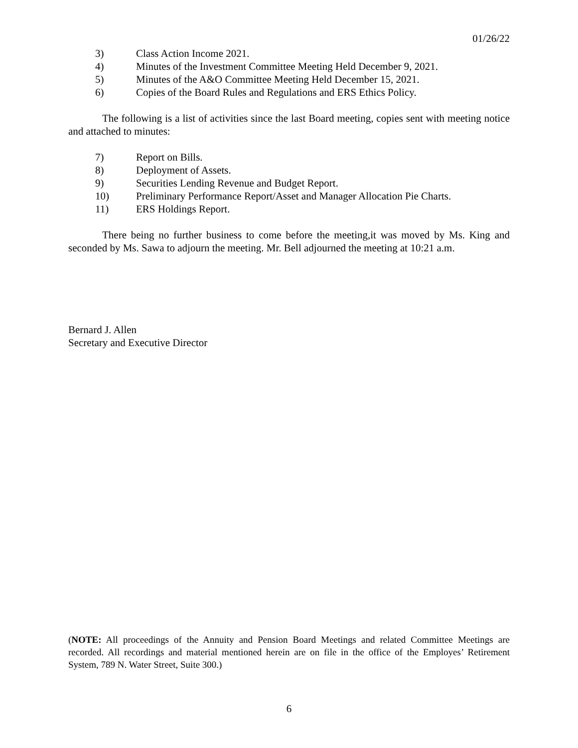01/26/22
3) Class Action Income 2021.
4) Minutes of the Investment Committee Meeting Held December 9, 2021.
5) Minutes of the A&O Committee Meeting Held December 15, 2021.
6) Copies of the Board Rules and Regulations and ERS Ethics Policy.
The following is a list of activities since the last Board meeting, copies sent with meeting notice and attached to minutes:
7) Report on Bills.
8) Deployment of Assets.
9) Securities Lending Revenue and Budget Report.
10) Preliminary Performance Report/Asset and Manager Allocation Pie Charts.
11) ERS Holdings Report.
There being no further business to come before the meeting,it was moved by Ms. King and seconded by Ms. Sawa to adjourn the meeting. Mr. Bell adjourned the meeting at 10:21 a.m.
Bernard J. Allen
Secretary and Executive Director
(NOTE: All proceedings of the Annuity and Pension Board Meetings and related Committee Meetings are recorded. All recordings and material mentioned herein are on file in the office of the Employes’ Retirement System, 789 N. Water Street, Suite 300.)
6